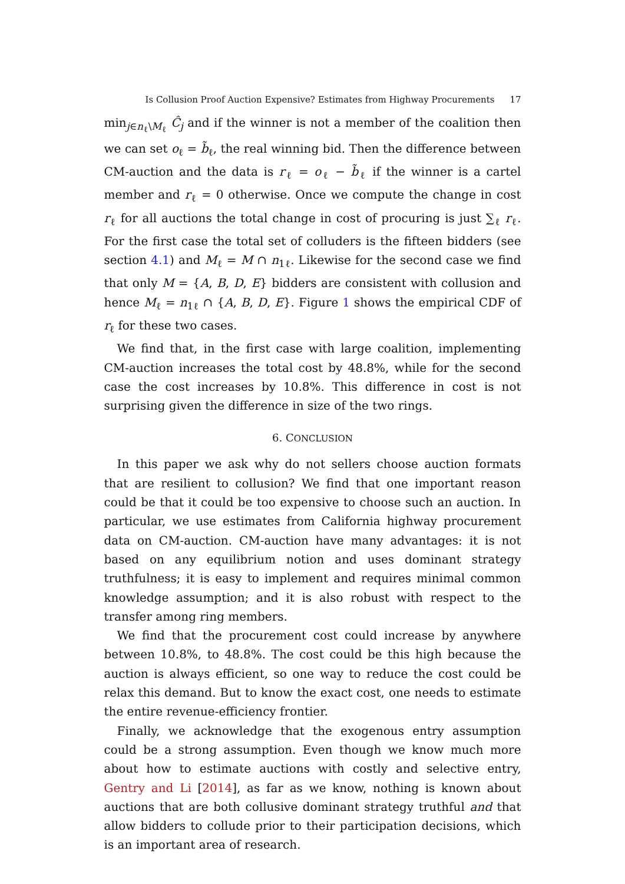Is Collusion Proof Auction Expensive? Estimates from Highway Procurements 17
min<sub>j∈n<sub>ℓ</sub>\M<sub>ℓ</sub></sub> Ĉ<sub>j</sub> and if the winner is not a member of the coalition then we can set o<sub>ℓ</sub> = b̃<sub>ℓ</sub>, the real winning bid. Then the difference between CM-auction and the data is r<sub>ℓ</sub> = o<sub>ℓ</sub> − b̃<sub>ℓ</sub> if the winner is a cartel member and r<sub>ℓ</sub> = 0 otherwise. Once we compute the change in cost r<sub>ℓ</sub> for all auctions the total change in cost of procuring is just ∑<sub>ℓ</sub> r<sub>ℓ</sub>. For the first case the total set of colluders is the fifteen bidders (see section 4.1) and M<sub>ℓ</sub> = M ∩ n<sub>1ℓ</sub>. Likewise for the second case we find that only M = {A, B, D, E} bidders are consistent with collusion and hence M<sub>ℓ</sub> = n<sub>1ℓ</sub> ∩ {A, B, D, E}. Figure 1 shows the empirical CDF of r<sub>ℓ</sub> for these two cases.
We find that, in the first case with large coalition, implementing CM-auction increases the total cost by 48.8%, while for the second case the cost increases by 10.8%. This difference in cost is not surprising given the difference in size of the two rings.
6. CONCLUSION
In this paper we ask why do not sellers choose auction formats that are resilient to collusion? We find that one important reason could be that it could be too expensive to choose such an auction. In particular, we use estimates from California highway procurement data on CM-auction. CM-auction have many advantages: it is not based on any equilibrium notion and uses dominant strategy truthfulness; it is easy to implement and requires minimal common knowledge assumption; and it is also robust with respect to the transfer among ring members.
We find that the procurement cost could increase by anywhere between 10.8%, to 48.8%. The cost could be this high because the auction is always efficient, so one way to reduce the cost could be relax this demand. But to know the exact cost, one needs to estimate the entire revenue-efficiency frontier.
Finally, we acknowledge that the exogenous entry assumption could be a strong assumption. Even though we know much more about how to estimate auctions with costly and selective entry, Gentry and Li [2014], as far as we know, nothing is known about auctions that are both collusive dominant strategy truthful and that allow bidders to collude prior to their participation decisions, which is an important area of research.